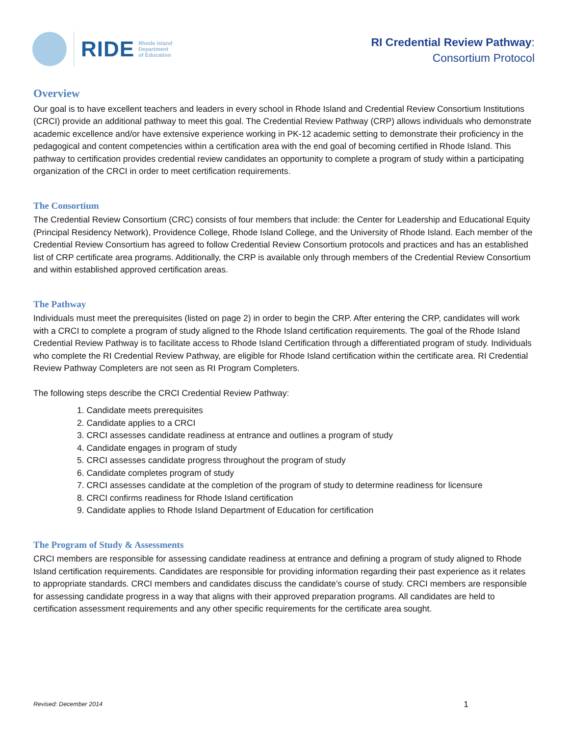RIDE Rhode Island
Department
of Education
RI Credential Review Pathway:
Consortium Protocol
Overview
Our goal is to have excellent teachers and leaders in every school in Rhode Island and Credential Review Consortium Institutions (CRCI) provide an additional pathway to meet this goal. The Credential Review Pathway (CRP) allows individuals who demonstrate academic excellence and/or have extensive experience working in PK-12 academic setting to demonstrate their proficiency in the pedagogical and content competencies within a certification area with the end goal of becoming certified in Rhode Island. This pathway to certification provides credential review candidates an opportunity to complete a program of study within a participating organization of the CRCI in order to meet certification requirements.
The Consortium
The Credential Review Consortium (CRC) consists of four members that include: the Center for Leadership and Educational Equity (Principal Residency Network), Providence College, Rhode Island College, and the University of Rhode Island. Each member of the Credential Review Consortium has agreed to follow Credential Review Consortium protocols and practices and has an established list of CRP certificate area programs. Additionally, the CRP is available only through members of the Credential Review Consortium and within established approved certification areas.
The Pathway
Individuals must meet the prerequisites (listed on page 2) in order to begin the CRP. After entering the CRP, candidates will work with a CRCI to complete a program of study aligned to the Rhode Island certification requirements. The goal of the Rhode Island Credential Review Pathway is to facilitate access to Rhode Island Certification through a differentiated program of study. Individuals who complete the RI Credential Review Pathway, are eligible for Rhode Island certification within the certificate area. RI Credential Review Pathway Completers are not seen as RI Program Completers.
The following steps describe the CRCI Credential Review Pathway:
1. Candidate meets prerequisites
2. Candidate applies to a CRCI
3. CRCI assesses candidate readiness at entrance and outlines a program of study
4. Candidate engages in program of study
5. CRCI assesses candidate progress throughout the program of study
6. Candidate completes program of study
7. CRCI assesses candidate at the completion of the program of study to determine readiness for licensure
8. CRCI confirms readiness for Rhode Island certification
9. Candidate applies to Rhode Island Department of Education for certification
The Program of Study & Assessments
CRCI members are responsible for assessing candidate readiness at entrance and defining a program of study aligned to Rhode Island certification requirements. Candidates are responsible for providing information regarding their past experience as it relates to appropriate standards. CRCI members and candidates discuss the candidate’s course of study. CRCI members are responsible for assessing candidate progress in a way that aligns with their approved preparation programs. All candidates are held to certification assessment requirements and any other specific requirements for the certificate area sought.
Revised: December 2014 1